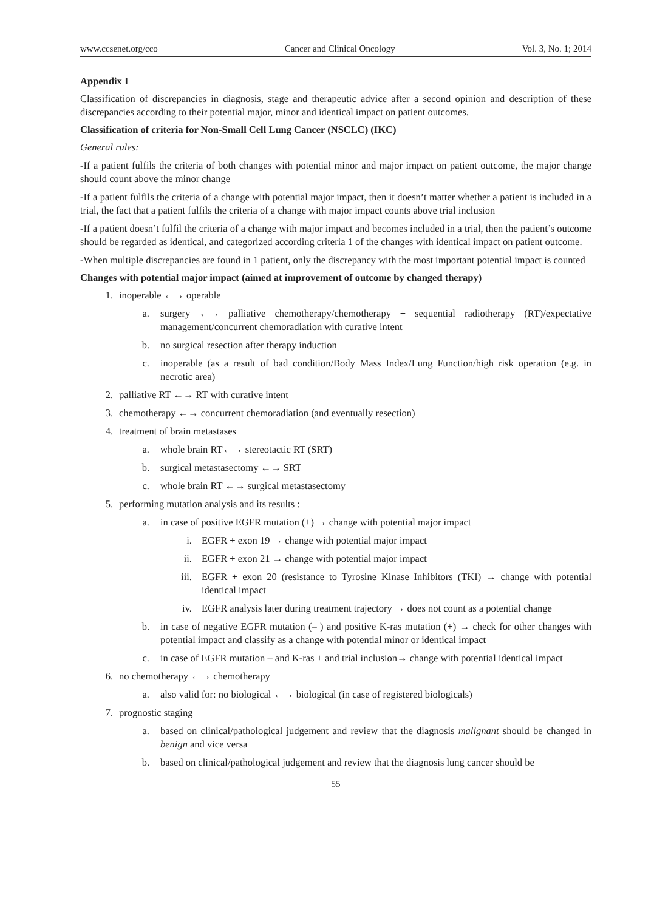www.ccsenet.org/cco Cancer and Clinical Oncology Vol. 3, No. 1; 2014
Appendix I
Classification of discrepancies in diagnosis, stage and therapeutic advice after a second opinion and description of these discrepancies according to their potential major, minor and identical impact on patient outcomes.
Classification of criteria for Non-Small Cell Lung Cancer (NSCLC) (IKC)
General rules:
-If a patient fulfils the criteria of both changes with potential minor and major impact on patient outcome, the major change should count above the minor change
-If a patient fulfils the criteria of a change with potential major impact, then it doesn’t matter whether a patient is included in a trial, the fact that a patient fulfils the criteria of a change with major impact counts above trial inclusion
-If a patient doesn’t fulfil the criteria of a change with major impact and becomes included in a trial, then the patient’s outcome should be regarded as identical, and categorized according criteria 1 of the changes with identical impact on patient outcome.
-When multiple discrepancies are found in 1 patient, only the discrepancy with the most important potential impact is counted
Changes with potential major impact (aimed at improvement of outcome by changed therapy)
1. inoperable ←→ operable
a. surgery ←→ palliative chemotherapy/chemotherapy + sequential radiotherapy (RT)/expectative management/concurrent chemoradiation with curative intent
b. no surgical resection after therapy induction
c. inoperable (as a result of bad condition/Body Mass Index/Lung Function/high risk operation (e.g. in necrotic area)
2. palliative RT ←→ RT with curative intent
3. chemotherapy ←→ concurrent chemoradiation (and eventually resection)
4. treatment of brain metastases
a. whole brain RT←→ stereotactic RT (SRT)
b. surgical metastasectomy ←→ SRT
c. whole brain RT ←→ surgical metastasectomy
5. performing mutation analysis and its results :
a. in case of positive EGFR mutation (+) → change with potential major impact
i. EGFR + exon 19 → change with potential major impact
ii. EGFR + exon 21 → change with potential major impact
iii. EGFR + exon 20 (resistance to Tyrosine Kinase Inhibitors (TKI) → change with potential identical impact
iv. EGFR analysis later during treatment trajectory → does not count as a potential change
b. in case of negative EGFR mutation (– ) and positive K-ras mutation (+) → check for other changes with potential impact and classify as a change with potential minor or identical impact
c. in case of EGFR mutation – and K-ras + and trial inclusion→ change with potential identical impact
6. no chemotherapy ←→ chemotherapy
a. also valid for: no biological ←→ biological (in case of registered biologicals)
7. prognostic staging
a. based on clinical/pathological judgement and review that the diagnosis malignant should be changed in benign and vice versa
b. based on clinical/pathological judgement and review that the diagnosis lung cancer should be
55